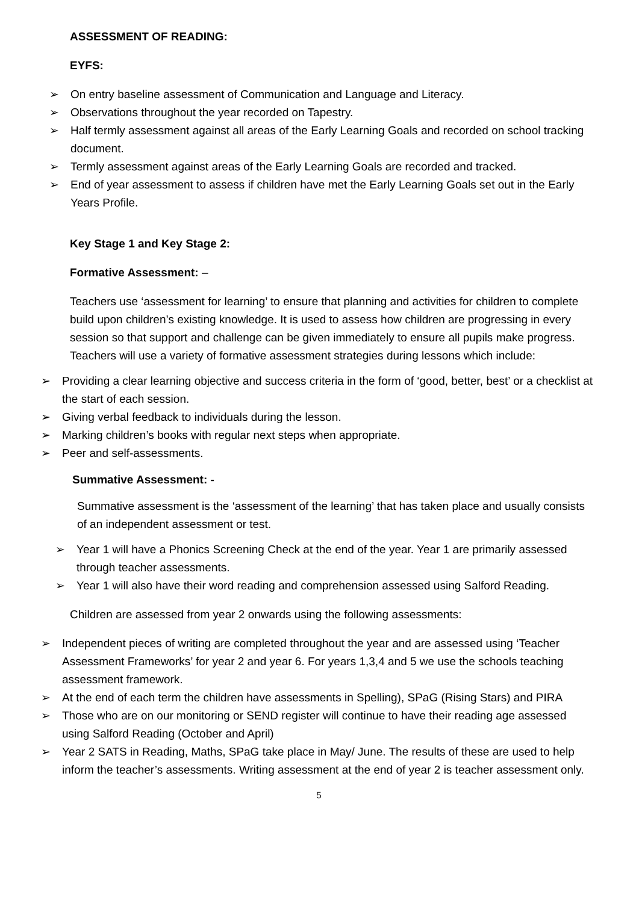ASSESSMENT OF READING:
EYFS:
➢ On entry baseline assessment of Communication and Language and Literacy.
➢ Observations throughout the year recorded on Tapestry.
➢ Half termly assessment against all areas of the Early Learning Goals and recorded on school tracking document.
➢ Termly assessment against areas of the Early Learning Goals are recorded and tracked.
➢ End of year assessment to assess if children have met the Early Learning Goals set out in the Early Years Profile.
Key Stage 1 and Key Stage 2:
Formative Assessment: –
Teachers use ‘assessment for learning’ to ensure that planning and activities for children to complete build upon children’s existing knowledge. It is used to assess how children are progressing in every session so that support and challenge can be given immediately to ensure all pupils make progress. Teachers will use a variety of formative assessment strategies during lessons which include:
➢ Providing a clear learning objective and success criteria in the form of ‘good, better, best’ or a checklist at the start of each session.
➢ Giving verbal feedback to individuals during the lesson.
➢ Marking children’s books with regular next steps when appropriate.
➢ Peer and self-assessments.
Summative Assessment: -
Summative assessment is the ‘assessment of the learning’ that has taken place and usually consists of an independent assessment or test.
➢ Year 1 will have a Phonics Screening Check at the end of the year. Year 1 are primarily assessed through teacher assessments.
➢ Year 1 will also have their word reading and comprehension assessed using Salford Reading.
Children are assessed from year 2 onwards using the following assessments:
➢ Independent pieces of writing are completed throughout the year and are assessed using ‘Teacher Assessment Frameworks’ for year 2 and year 6. For years 1,3,4 and 5 we use the schools teaching assessment framework.
➢ At the end of each term the children have assessments in Spelling), SPaG (Rising Stars) and PIRA
➢ Those who are on our monitoring or SEND register will continue to have their reading age assessed using Salford Reading (October and April)
➢ Year 2 SATS in Reading, Maths, SPaG take place in May/ June. The results of these are used to help inform the teacher’s assessments. Writing assessment at the end of year 2 is teacher assessment only.
5